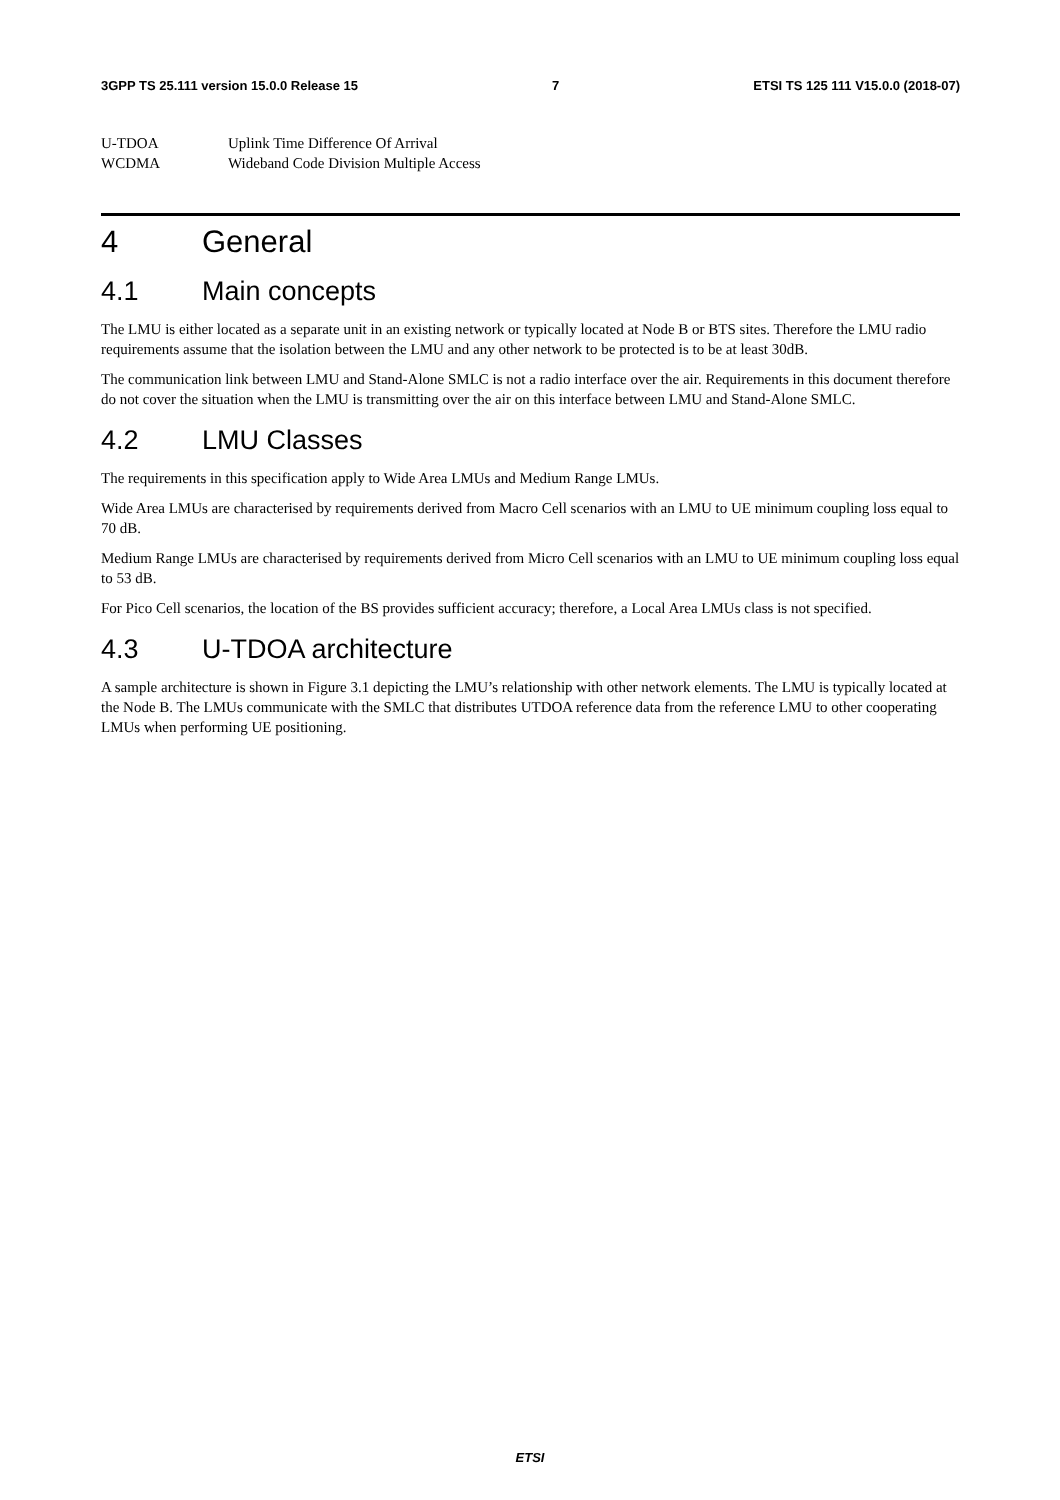3GPP TS 25.111 version 15.0.0 Release 15 7 ETSI TS 125 111 V15.0.0 (2018-07)
U-TDOA Uplink Time Difference Of Arrival
WCDMA Wideband Code Division Multiple Access
4 General
4.1 Main concepts
The LMU is either located as a separate unit in an existing network or typically located at Node B or BTS sites. Therefore the LMU radio requirements assume that the isolation between the LMU and any other network to be protected is to be at least 30dB.
The communication link between LMU and Stand-Alone SMLC is not a radio interface over the air. Requirements in this document therefore do not cover the situation when the LMU is transmitting over the air on this interface between LMU and Stand-Alone SMLC.
4.2 LMU Classes
The requirements in this specification apply to Wide Area LMUs and Medium Range LMUs.
Wide Area LMUs are characterised by requirements derived from Macro Cell scenarios with an LMU to UE minimum coupling loss equal to 70 dB.
Medium Range LMUs are characterised by requirements derived from Micro Cell scenarios with an LMU to UE minimum coupling loss equal to 53 dB.
For Pico Cell scenarios, the location of the BS provides sufficient accuracy; therefore, a Local Area LMUs class is not specified.
4.3 U-TDOA architecture
A sample architecture is shown in Figure 3.1 depicting the LMU’s relationship with other network elements. The LMU is typically located at the Node B. The LMUs communicate with the SMLC that distributes UTDOA reference data from the reference LMU to other cooperating LMUs when performing UE positioning.
ETSI